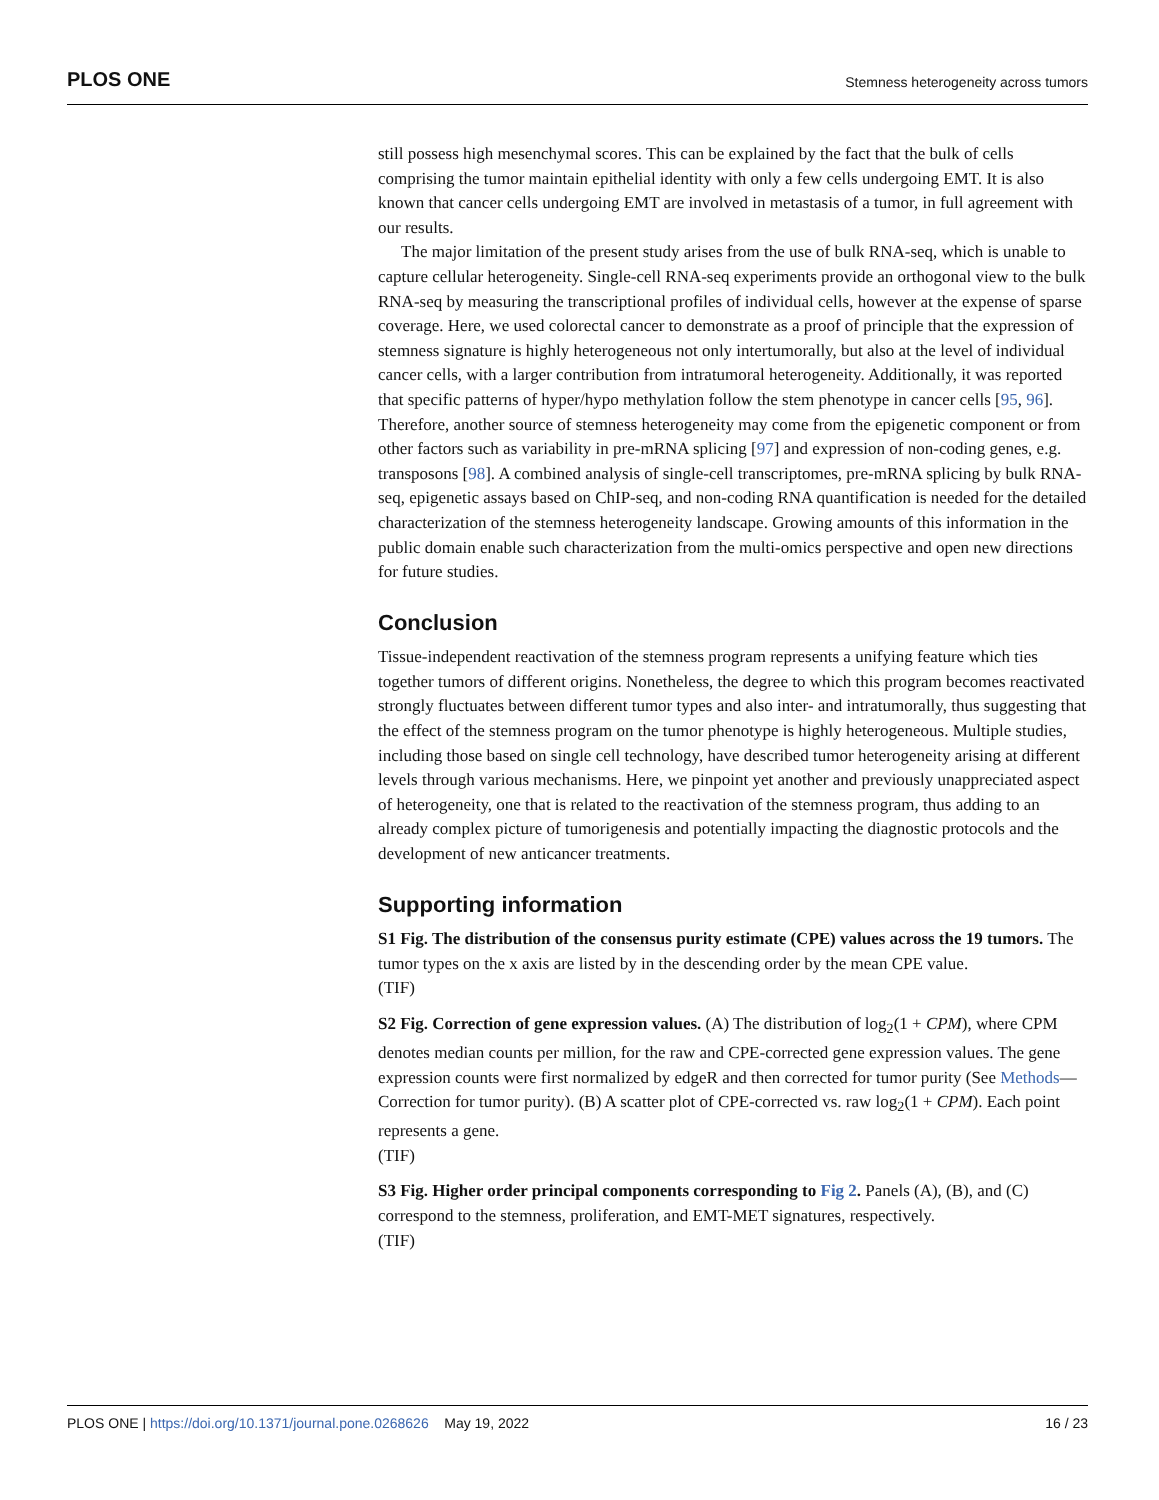PLOS ONE Stemness heterogeneity across tumors
still possess high mesenchymal scores. This can be explained by the fact that the bulk of cells comprising the tumor maintain epithelial identity with only a few cells undergoing EMT. It is also known that cancer cells undergoing EMT are involved in metastasis of a tumor, in full agreement with our results.
The major limitation of the present study arises from the use of bulk RNA-seq, which is unable to capture cellular heterogeneity. Single-cell RNA-seq experiments provide an orthogonal view to the bulk RNA-seq by measuring the transcriptional profiles of individual cells, however at the expense of sparse coverage. Here, we used colorectal cancer to demonstrate as a proof of principle that the expression of stemness signature is highly heterogeneous not only intertumorally, but also at the level of individual cancer cells, with a larger contribution from intratumoral heterogeneity. Additionally, it was reported that specific patterns of hyper/hypo methylation follow the stem phenotype in cancer cells [95, 96]. Therefore, another source of stemness heterogeneity may come from the epigenetic component or from other factors such as variability in pre-mRNA splicing [97] and expression of non-coding genes, e.g. transposons [98]. A combined analysis of single-cell transcriptomes, pre-mRNA splicing by bulk RNA-seq, epigenetic assays based on ChIP-seq, and non-coding RNA quantification is needed for the detailed characterization of the stemness heterogeneity landscape. Growing amounts of this information in the public domain enable such characterization from the multi-omics perspective and open new directions for future studies.
Conclusion
Tissue-independent reactivation of the stemness program represents a unifying feature which ties together tumors of different origins. Nonetheless, the degree to which this program becomes reactivated strongly fluctuates between different tumor types and also inter- and intratumorally, thus suggesting that the effect of the stemness program on the tumor phenotype is highly heterogeneous. Multiple studies, including those based on single cell technology, have described tumor heterogeneity arising at different levels through various mechanisms. Here, we pinpoint yet another and previously unappreciated aspect of heterogeneity, one that is related to the reactivation of the stemness program, thus adding to an already complex picture of tumorigenesis and potentially impacting the diagnostic protocols and the development of new anticancer treatments.
Supporting information
S1 Fig. The distribution of the consensus purity estimate (CPE) values across the 19 tumors. The tumor types on the x axis are listed by in the descending order by the mean CPE value.
(TIF)
S2 Fig. Correction of gene expression values. (A) The distribution of log<sub>2</sub>(1 + CPM), where CPM denotes median counts per million, for the raw and CPE-corrected gene expression values. The gene expression counts were first normalized by edgeR and then corrected for tumor purity (See Methods—Correction for tumor purity). (B) A scatter plot of CPE-corrected vs. raw log<sub>2</sub>(1 + CPM). Each point represents a gene.
(TIF)
S3 Fig. Higher order principal components corresponding to Fig 2. Panels (A), (B), and (C) correspond to the stemness, proliferation, and EMT-MET signatures, respectively.
(TIF)
PLOS ONE | https://doi.org/10.1371/journal.pone.0268626 May 19, 2022 16 / 23